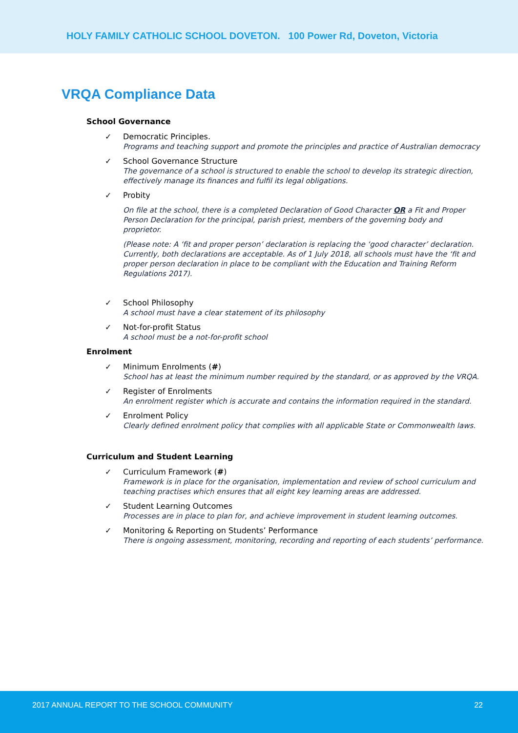HOLY FAMILY CATHOLIC SCHOOL DOVETON. 100 Power Rd, Doveton, Victoria
VRQA Compliance Data
School Governance
✓
Democratic Principles.
Programs and teaching support and promote the principles and practice of Australian democracy
✓
School Governance Structure
The governance of a school is structured to enable the school to develop its strategic direction, effectively manage its finances and fulfil its legal obligations.
✓
Probity
On file at the school, there is a completed Declaration of Good Character OR a Fit and Proper Person Declaration for the principal, parish priest, members of the governing body and proprietor.
(Please note: A ‘fit and proper person’ declaration is replacing the ‘good character’ declaration. Currently, both declarations are acceptable. As of 1 July 2018, all schools must have the ‘fit and proper person declaration in place to be compliant with the Education and Training Reform Regulations 2017).
✓
School Philosophy
A school must have a clear statement of its philosophy
✓
Not-for-profit Status
A school must be a not-for-profit school
Enrolment
✓
Minimum Enrolments (#)
School has at least the minimum number required by the standard, or as approved by the VRQA.
✓
Register of Enrolments
An enrolment register which is accurate and contains the information required in the standard.
✓
Enrolment Policy
Clearly defined enrolment policy that complies with all applicable State or Commonwealth laws.
Curriculum and Student Learning
✓
Curriculum Framework (#)
Framework is in place for the organisation, implementation and review of school curriculum and teaching practises which ensures that all eight key learning areas are addressed.
✓
Student Learning Outcomes
Processes are in place to plan for, and achieve improvement in student learning outcomes.
✓
Monitoring & Reporting on Students’ Performance
There is ongoing assessment, monitoring, recording and reporting of each students’ performance.
2017 ANNUAL REPORT TO THE SCHOOL COMMUNITY 22